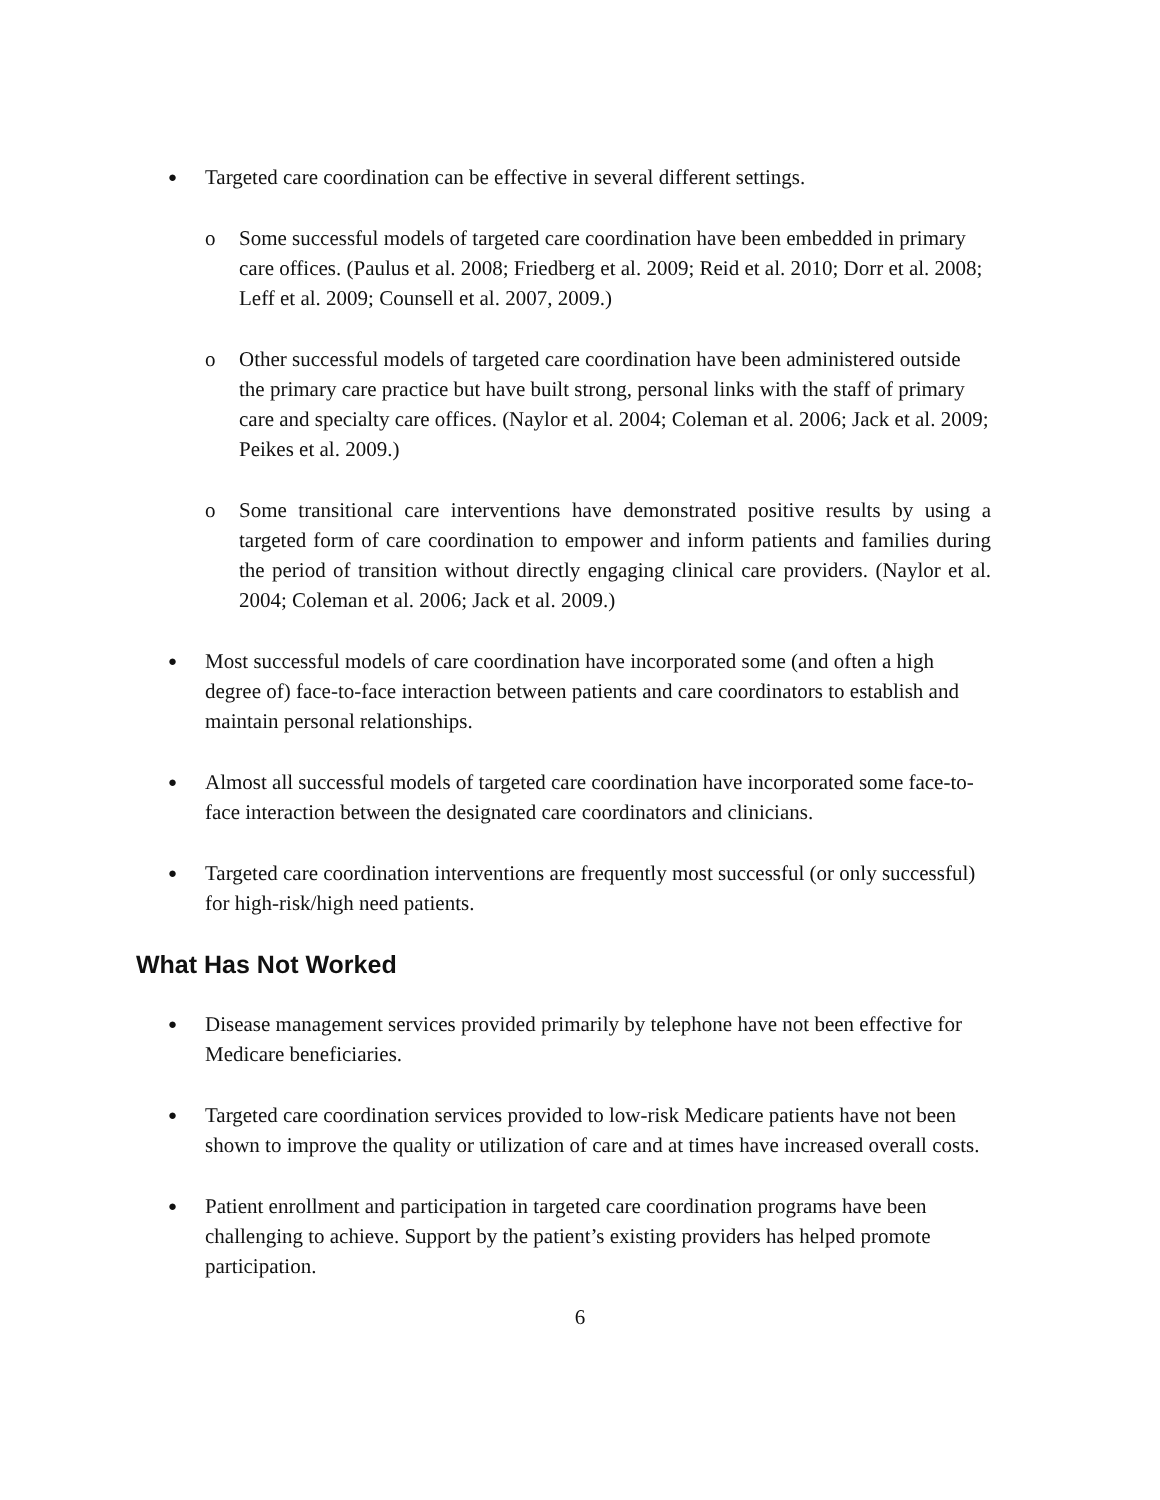● Targeted care coordination can be effective in several different settings.
o Some successful models of targeted care coordination have been embedded in primary care offices. (Paulus et al. 2008; Friedberg et al. 2009; Reid et al. 2010; Dorr et al. 2008; Leff et al. 2009; Counsell et al. 2007, 2009.)
o Other successful models of targeted care coordination have been administered outside the primary care practice but have built strong, personal links with the staff of primary care and specialty care offices. (Naylor et al. 2004; Coleman et al. 2006; Jack et al. 2009; Peikes et al. 2009.)
o Some transitional care interventions have demonstrated positive results by using a targeted form of care coordination to empower and inform patients and families during the period of transition without directly engaging clinical care providers. (Naylor et al. 2004; Coleman et al. 2006; Jack et al. 2009.)
● Most successful models of care coordination have incorporated some (and often a high degree of) face-to-face interaction between patients and care coordinators to establish and maintain personal relationships.
● Almost all successful models of targeted care coordination have incorporated some face-to-face interaction between the designated care coordinators and clinicians.
● Targeted care coordination interventions are frequently most successful (or only successful) for high-risk/high need patients.
What Has Not Worked
● Disease management services provided primarily by telephone have not been effective for Medicare beneficiaries.
● Targeted care coordination services provided to low-risk Medicare patients have not been shown to improve the quality or utilization of care and at times have increased overall costs.
● Patient enrollment and participation in targeted care coordination programs have been challenging to achieve. Support by the patient’s existing providers has helped promote participation.
6